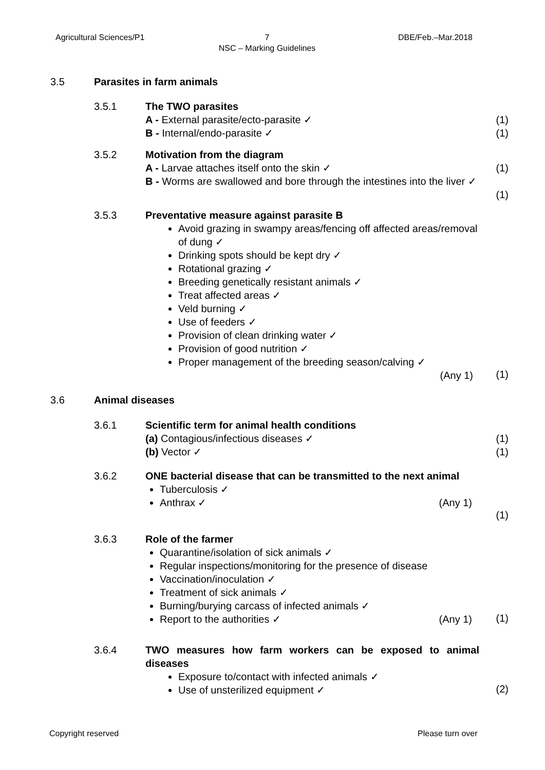Agricultural Sciences/P1 7
NSC – Marking Guidelines DBE/Feb.–Mar.2018
3.5 Parasites in farm animals
3.5.1
The TWO parasites
A - External parasite/ecto-parasite ✓
B - Internal/endo-parasite ✓
(1)
(1)
3.5.2
Motivation from the diagram
A - Larvae attaches itself onto the skin ✓
B - Worms are swallowed and bore through the intestines into the liver ✓
(1)
(1)
3.5.3
Preventative measure against parasite B
Avoid grazing in swampy areas/fencing off affected areas/removal of dung ✓
Drinking spots should be kept dry ✓
Rotational grazing ✓
Breeding genetically resistant animals ✓
Treat affected areas ✓
Veld burning ✓
Use of feeders ✓
Provision of clean drinking water ✓
Provision of good nutrition ✓
Proper management of the breeding season/calving ✓
(Any 1)
(1)
3.6 Animal diseases
3.6.1
Scientific term for animal health conditions
(a) Contagious/infectious diseases ✓
(b) Vector ✓
(1)
(1)
3.6.2
ONE bacterial disease that can be transmitted to the next animal
Tuberculosis ✓
Anthrax ✓ (Any 1)
(1)
3.6.3
Role of the farmer
Quarantine/isolation of sick animals ✓
Regular inspections/monitoring for the presence of disease
Vaccination/inoculation ✓
Treatment of sick animals ✓
Burning/burying carcass of infected animals ✓
Report to the authorities ✓ (Any 1)
(1)
3.6.4
TWO measures how farm workers can be exposed to animal diseases
Exposure to/contact with infected animals ✓
Use of unsterilized equipment ✓
(2)
Copyright reserved Please turn over